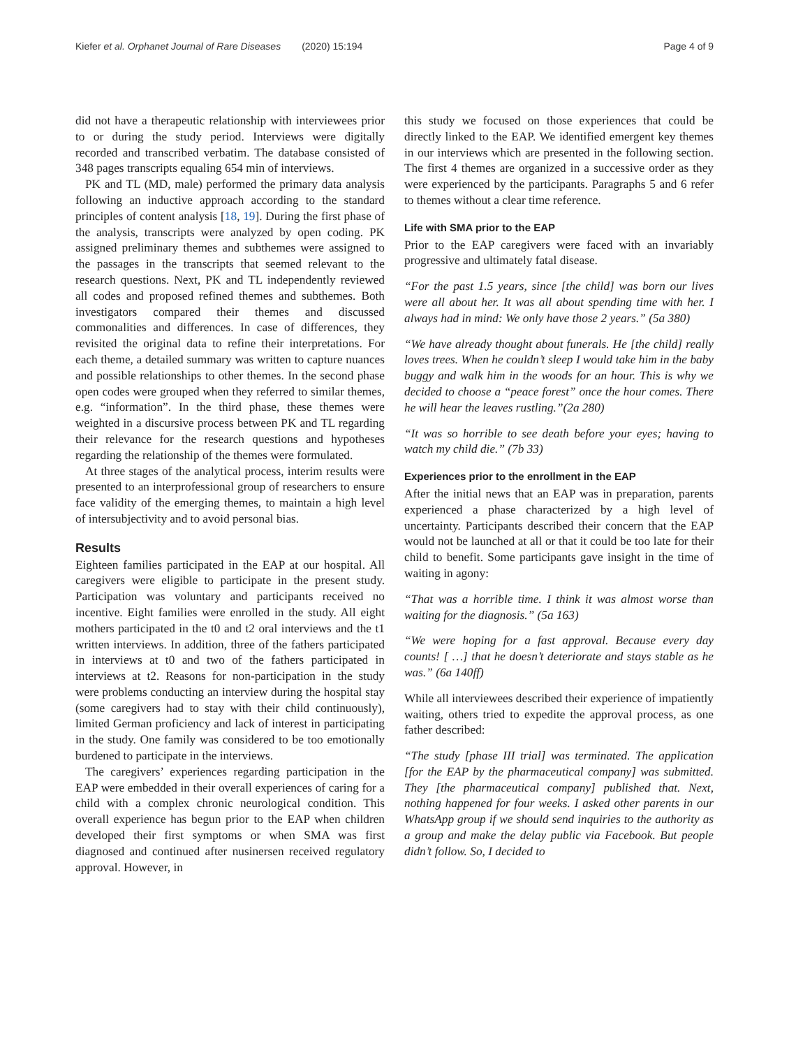Kiefer et al. Orphanet Journal of Rare Diseases (2020) 15:194 Page 4 of 9
did not have a therapeutic relationship with interviewees prior to or during the study period. Interviews were digitally recorded and transcribed verbatim. The database consisted of 348 pages transcripts equaling 654 min of interviews.
PK and TL (MD, male) performed the primary data analysis following an inductive approach according to the standard principles of content analysis [18, 19]. During the first phase of the analysis, transcripts were analyzed by open coding. PK assigned preliminary themes and subthemes were assigned to the passages in the transcripts that seemed relevant to the research questions. Next, PK and TL independently reviewed all codes and proposed refined themes and subthemes. Both investigators compared their themes and discussed commonalities and differences. In case of differences, they revisited the original data to refine their interpretations. For each theme, a detailed summary was written to capture nuances and possible relationships to other themes. In the second phase open codes were grouped when they referred to similar themes, e.g. “information”. In the third phase, these themes were weighted in a discursive process between PK and TL regarding their relevance for the research questions and hypotheses regarding the relationship of the themes were formulated.
At three stages of the analytical process, interim results were presented to an interprofessional group of researchers to ensure face validity of the emerging themes, to maintain a high level of intersubjectivity and to avoid personal bias.
Results
Eighteen families participated in the EAP at our hospital. All caregivers were eligible to participate in the present study. Participation was voluntary and participants received no incentive. Eight families were enrolled in the study. All eight mothers participated in the t0 and t2 oral interviews and the t1 written interviews. In addition, three of the fathers participated in interviews at t0 and two of the fathers participated in interviews at t2. Reasons for non-participation in the study were problems conducting an interview during the hospital stay (some caregivers had to stay with their child continuously), limited German proficiency and lack of interest in participating in the study. One family was considered to be too emotionally burdened to participate in the interviews.
The caregivers’ experiences regarding participation in the EAP were embedded in their overall experiences of caring for a child with a complex chronic neurological condition. This overall experience has begun prior to the EAP when children developed their first symptoms or when SMA was first diagnosed and continued after nusinersen received regulatory approval. However, in
this study we focused on those experiences that could be directly linked to the EAP. We identified emergent key themes in our interviews which are presented in the following section. The first 4 themes are organized in a successive order as they were experienced by the participants. Paragraphs 5 and 6 refer to themes without a clear time reference.
Life with SMA prior to the EAP
Prior to the EAP caregivers were faced with an invariably progressive and ultimately fatal disease.
“For the past 1.5 years, since [the child] was born our lives were all about her. It was all about spending time with her. I always had in mind: We only have those 2 years.” (5a 380)
“We have already thought about funerals. He [the child] really loves trees. When he couldn’t sleep I would take him in the baby buggy and walk him in the woods for an hour. This is why we decided to choose a “peace forest” once the hour comes. There he will hear the leaves rustling.”(2a 280)
“It was so horrible to see death before your eyes; having to watch my child die.” (7b 33)
Experiences prior to the enrollment in the EAP
After the initial news that an EAP was in preparation, parents experienced a phase characterized by a high level of uncertainty. Participants described their concern that the EAP would not be launched at all or that it could be too late for their child to benefit. Some participants gave insight in the time of waiting in agony:
“That was a horrible time. I think it was almost worse than waiting for the diagnosis.” (5a 163)
“We were hoping for a fast approval. Because every day counts! [ …] that he doesn’t deteriorate and stays stable as he was.” (6a 140ff)
While all interviewees described their experience of impatiently waiting, others tried to expedite the approval process, as one father described:
“The study [phase III trial] was terminated. The application [for the EAP by the pharmaceutical company] was submitted. They [the pharmaceutical company] published that. Next, nothing happened for four weeks. I asked other parents in our WhatsApp group if we should send inquiries to the authority as a group and make the delay public via Facebook. But people didn’t follow. So, I decided to